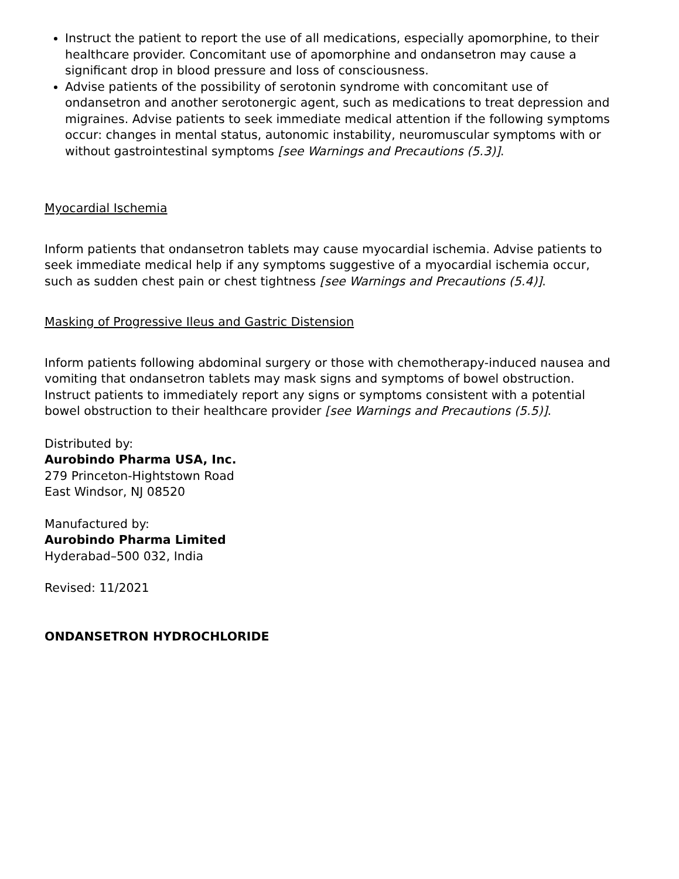Instruct the patient to report the use of all medications, especially apomorphine, to their healthcare provider. Concomitant use of apomorphine and ondansetron may cause a significant drop in blood pressure and loss of consciousness.
Advise patients of the possibility of serotonin syndrome with concomitant use of ondansetron and another serotonergic agent, such as medications to treat depression and migraines. Advise patients to seek immediate medical attention if the following symptoms occur: changes in mental status, autonomic instability, neuromuscular symptoms with or without gastrointestinal symptoms [see Warnings and Precautions (5.3)].
Myocardial Ischemia
Inform patients that ondansetron tablets may cause myocardial ischemia. Advise patients to seek immediate medical help if any symptoms suggestive of a myocardial ischemia occur, such as sudden chest pain or chest tightness [see Warnings and Precautions (5.4)].
Masking of Progressive Ileus and Gastric Distension
Inform patients following abdominal surgery or those with chemotherapy-induced nausea and vomiting that ondansetron tablets may mask signs and symptoms of bowel obstruction. Instruct patients to immediately report any signs or symptoms consistent with a potential bowel obstruction to their healthcare provider [see Warnings and Precautions (5.5)].
Distributed by:
Aurobindo Pharma USA, Inc.
279 Princeton-Hightstown Road
East Windsor, NJ 08520
Manufactured by:
Aurobindo Pharma Limited
Hyderabad–500 032, India
Revised: 11/2021
ONDANSETRON HYDROCHLORIDE